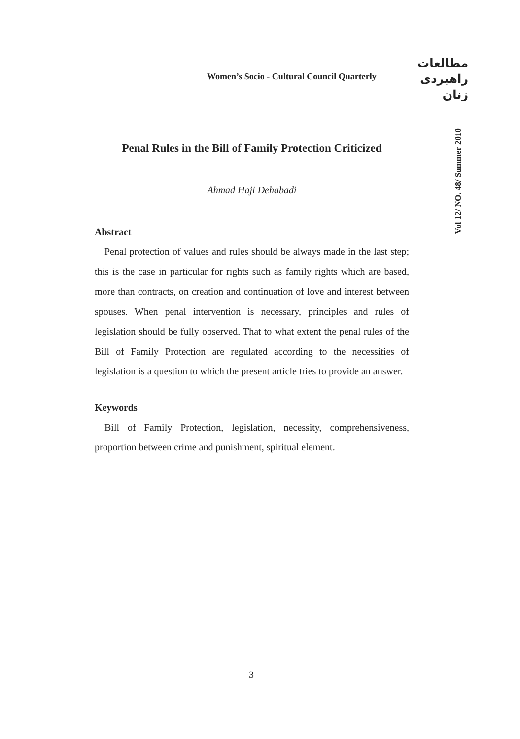Women’s Socio - Cultural Council Quarterly
مطالعات
راهبردی
زنان
Vol 12/ NO. 48/ Summer 2010
Penal Rules in the Bill of Family Protection Criticized
Ahmad Haji Dehabadi
Abstract
Penal protection of values and rules should be always made in the last step; this is the case in particular for rights such as family rights which are based, more than contracts, on creation and continuation of love and interest between spouses. When penal intervention is necessary, principles and rules of legislation should be fully observed. That to what extent the penal rules of the Bill of Family Protection are regulated according to the necessities of legislation is a question to which the present article tries to provide an answer.
Keywords
Bill of Family Protection, legislation, necessity, comprehensiveness, proportion between crime and punishment, spiritual element.
3